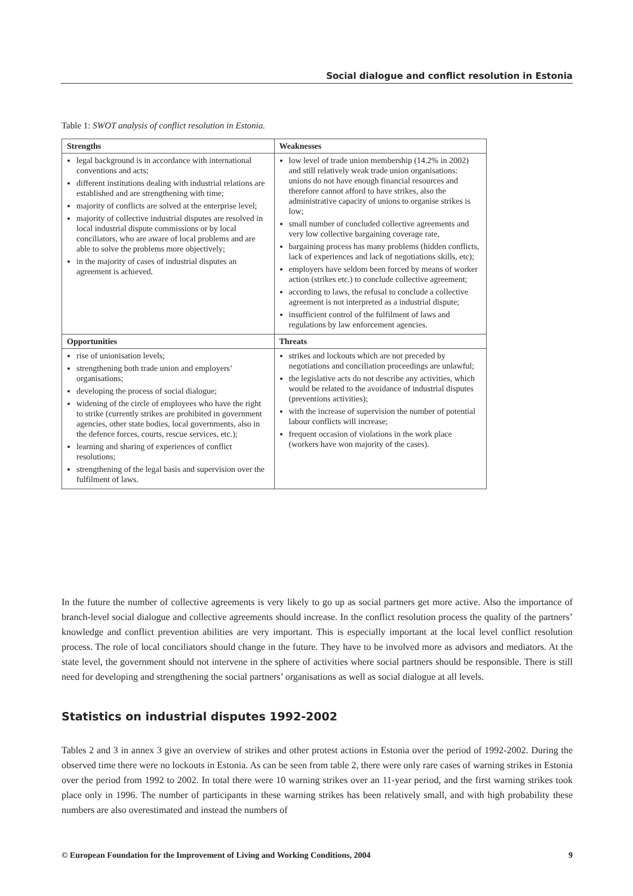Social dialogue and conflict resolution in Estonia
Table 1: SWOT analysis of conflict resolution in Estonia.
| Strengths | Weaknesses |
| --- | --- |
| legal background is in accordance with international conventions and acts; different institutions dealing with industrial relations are established and are strengthening with time; majority of conflicts are solved at the enterprise level; majority of collective industrial disputes are resolved in local industrial dispute commissions or by local conciliators, who are aware of local problems and are able to solve the problems more objectively; in the majority of cases of industrial disputes an agreement is achieved. | low level of trade union membership (14.2% in 2002) and still relatively weak trade union organisations: unions do not have enough financial resources and therefore cannot afford to have strikes, also the administrative capacity of unions to organise strikes is low; small number of concluded collective agreements and very low collective bargaining coverage rate, bargaining process has many problems (hidden conflicts, lack of experiences and lack of negotiations skills, etc); employers have seldom been forced by means of worker action (strikes etc.) to conclude collective agreement; according to laws, the refusal to conclude a collective agreement is not interpreted as a industrial dispute; insufficient control of the fulfilment of laws and regulations by law enforcement agencies. |
| Opportunities | Threats |
| rise of unionisation levels; strengthening both trade union and employers’ organisations; developing the process of social dialogue; widening of the circle of employees who have the right to strike (currently strikes are prohibited in government agencies, other state bodies, local governments, also in the defence forces, courts, rescue services, etc.); learning and sharing of experiences of conflict resolutions; strengthening of the legal basis and supervision over the fulfilment of laws. | strikes and lockouts which are not preceded by negotiations and conciliation proceedings are unlawful; the legislative acts do not describe any activities, which would be related to the avoidance of industrial disputes (preventions activities); with the increase of supervision the number of potential labour conflicts will increase; frequent occasion of violations in the work place (workers have won majority of the cases). |
In the future the number of collective agreements is very likely to go up as social partners get more active. Also the importance of branch-level social dialogue and collective agreements should increase. In the conflict resolution process the quality of the partners’ knowledge and conflict prevention abilities are very important. This is especially important at the local level conflict resolution process. The role of local conciliators should change in the future. They have to be involved more as advisors and mediators. At the state level, the government should not intervene in the sphere of activities where social partners should be responsible. There is still need for developing and strengthening the social partners’ organisations as well as social dialogue at all levels.
Statistics on industrial disputes 1992-2002
Tables 2 and 3 in annex 3 give an overview of strikes and other protest actions in Estonia over the period of 1992-2002. During the observed time there were no lockouts in Estonia. As can be seen from table 2, there were only rare cases of warning strikes in Estonia over the period from 1992 to 2002. In total there were 10 warning strikes over an 11-year period, and the first warning strikes took place only in 1996. The number of participants in these warning strikes has been relatively small, and with high probability these numbers are also overestimated and instead the numbers of
© European Foundation for the Improvement of Living and Working Conditions, 2004 9